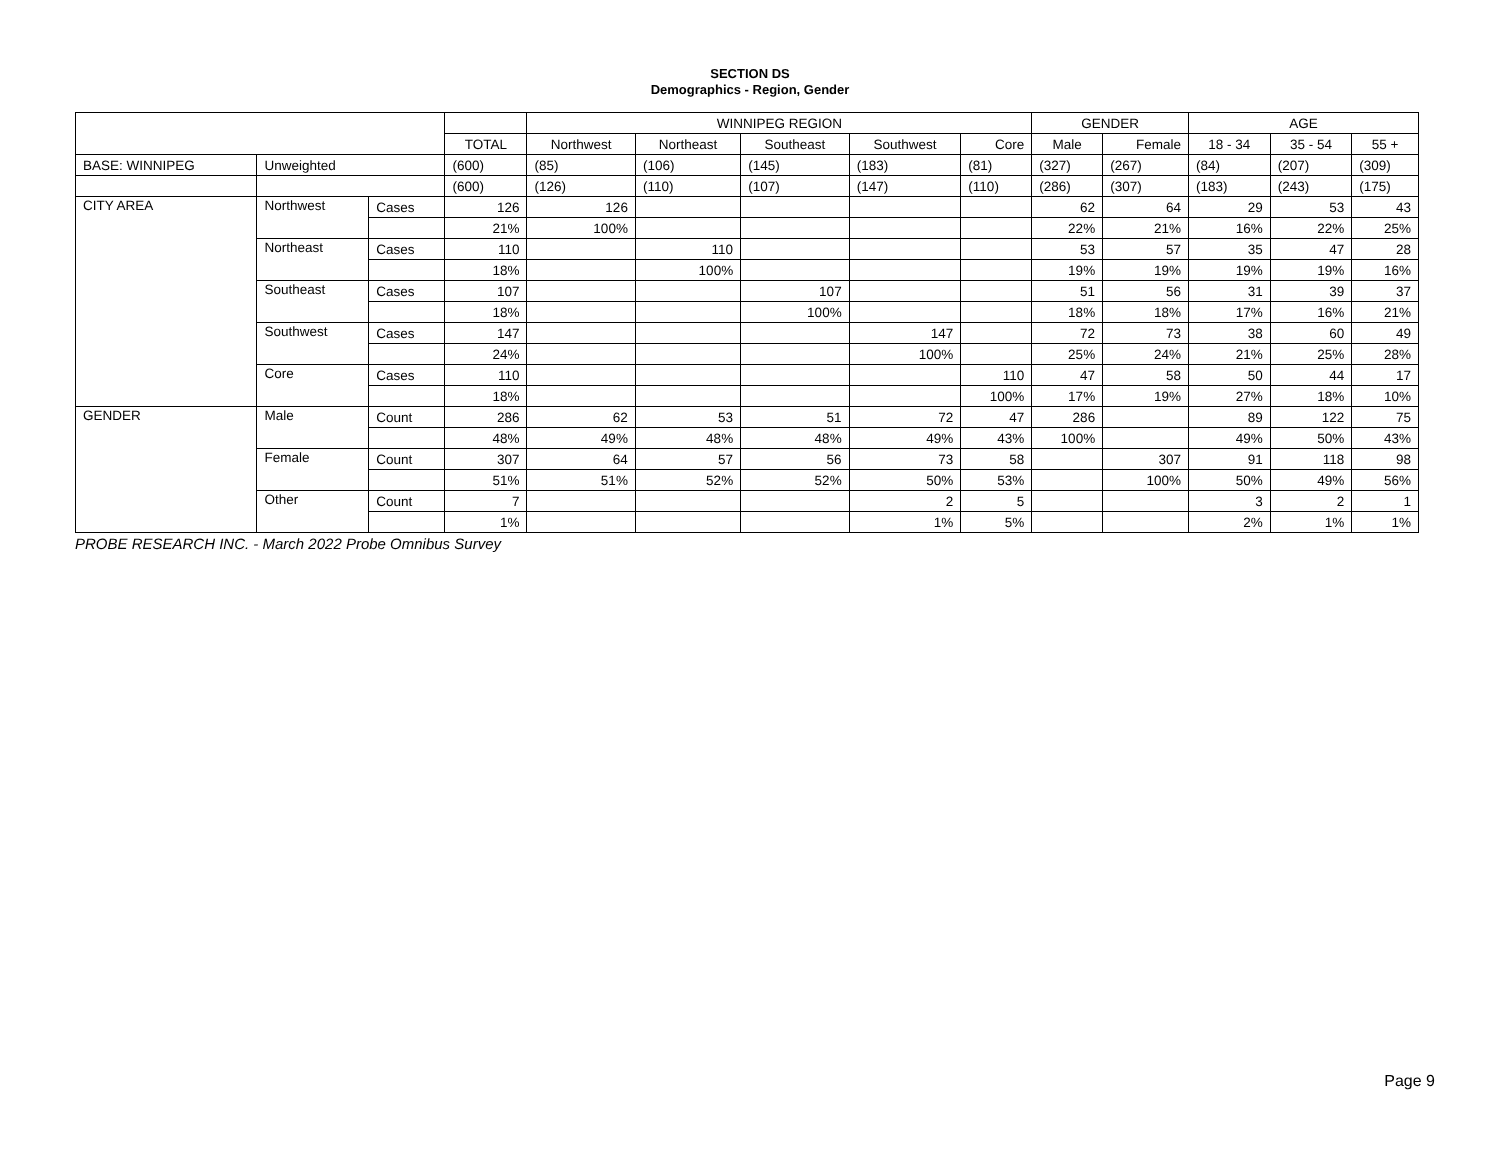SECTION DS
Demographics - Region, Gender
| | | | | WINNIPEG REGION | | | | | GENDER | | AGE | | |
| --- | --- | --- | --- | --- | --- | --- | --- | --- | --- | --- | --- | --- | --- |
| | | | TOTAL | Northwest | Northeast | Southeast | Southwest | Core | Male | Female | 18 - 34 | 35 - 54 | 55 + |
| BASE: WINNIPEG | Unweighted | | (600) | (85) | (106) | (145) | (183) | (81) | (327) | (267) | (84) | (207) | (309) |
| | | | (600) | (126) | (110) | (107) | (147) | (110) | (286) | (307) | (183) | (243) | (175) |
| CITY AREA | Northwest | Cases | 126 | 126 | | | | | 62 | 64 | 29 | 53 | 43 |
| | | | 21% | 100% | | | | | 22% | 21% | 16% | 22% | 25% |
| | Northeast | Cases | 110 | | 110 | | | | 53 | 57 | 35 | 47 | 28 |
| | | | 18% | | 100% | | | | 19% | 19% | 19% | 19% | 16% |
| | Southeast | Cases | 107 | | | 107 | | | 51 | 56 | 31 | 39 | 37 |
| | | | 18% | | | 100% | | | 18% | 18% | 17% | 16% | 21% |
| | Southwest | Cases | 147 | | | | 147 | | 72 | 73 | 38 | 60 | 49 |
| | | | 24% | | | | 100% | | 25% | 24% | 21% | 25% | 28% |
| | Core | Cases | 110 | | | | | 110 | 47 | 58 | 50 | 44 | 17 |
| | | | 18% | | | | | 100% | 17% | 19% | 27% | 18% | 10% |
| GENDER | Male | Count | 286 | 62 | 53 | 51 | 72 | 47 | 286 | | 89 | 122 | 75 |
| | | | 48% | 49% | 48% | 48% | 49% | 43% | 100% | | 49% | 50% | 43% |
| | Female | Count | 307 | 64 | 57 | 56 | 73 | 58 | | 307 | 91 | 118 | 98 |
| | | | 51% | 51% | 52% | 52% | 50% | 53% | | 100% | 50% | 49% | 56% |
| | Other | Count | 7 | | | | 2 | 5 | | | 3 | 2 | 1 |
| | | | 1% | | | | 1% | 5% | | | 2% | 1% | 1% |
PROBE RESEARCH INC. - March 2022 Probe Omnibus Survey
Page 9